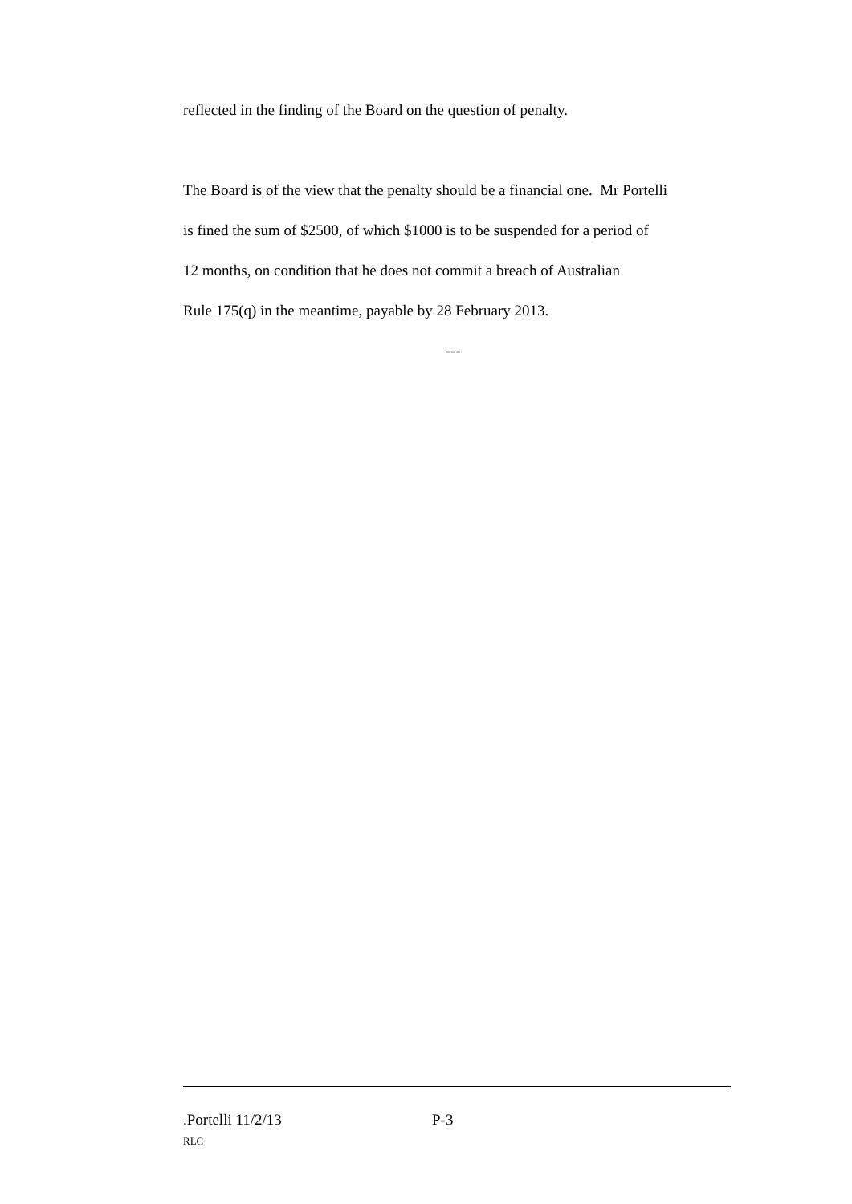reflected in the finding of the Board on the question of penalty.
The Board is of the view that the penalty should be a financial one. Mr Portelli
is fined the sum of $2500, of which $1000 is to be suspended for a period of
12 months, on condition that he does not commit a breach of Australian
Rule 175(q) in the meantime, payable by 28 February 2013.
---
.Portelli 11/2/13 P-3
RLC